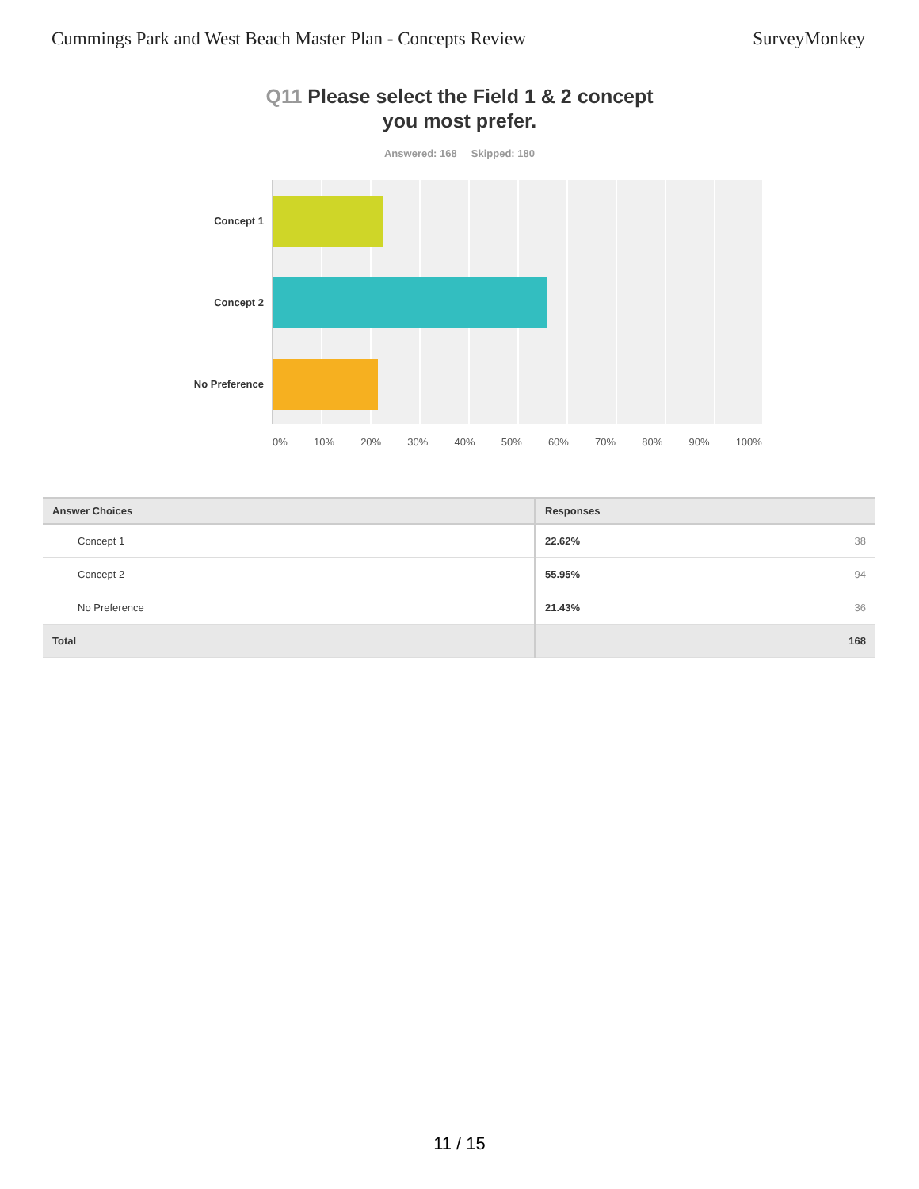Cummings Park and West Beach Master Plan - Concepts Review
SurveyMonkey
Q11 Please select the Field 1 & 2 concept
you most prefer.
Answered: 168 Skipped: 180
Concept 1
Concept 2
No Preference
0% 10% 20% 30% 40% 50% 60% 70% 80% 90% 100%
| Answer Choices | Responses | |
| --- | --- | --- |
| Concept 1 | 22.62% | 38 |
| Concept 2 | 55.95% | 94 |
| No Preference | 21.43% | 36 |
| Total | | 168 |
11 / 15